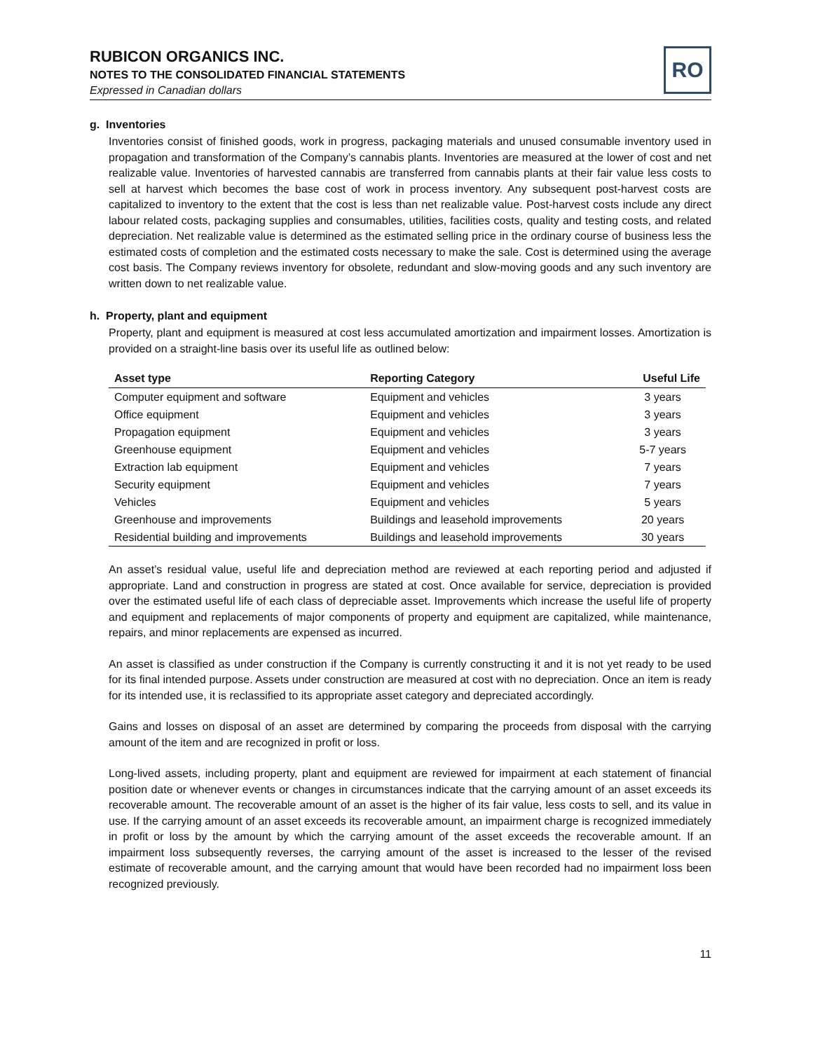RUBICON ORGANICS INC.
NOTES TO THE CONSOLIDATED FINANCIAL STATEMENTS
Expressed in Canadian dollars
RO
g. Inventories
Inventories consist of finished goods, work in progress, packaging materials and unused consumable inventory used in propagation and transformation of the Company’s cannabis plants. Inventories are measured at the lower of cost and net realizable value. Inventories of harvested cannabis are transferred from cannabis plants at their fair value less costs to sell at harvest which becomes the base cost of work in process inventory. Any subsequent post-harvest costs are capitalized to inventory to the extent that the cost is less than net realizable value. Post-harvest costs include any direct labour related costs, packaging supplies and consumables, utilities, facilities costs, quality and testing costs, and related depreciation. Net realizable value is determined as the estimated selling price in the ordinary course of business less the estimated costs of completion and the estimated costs necessary to make the sale. Cost is determined using the average cost basis. The Company reviews inventory for obsolete, redundant and slow-moving goods and any such inventory are written down to net realizable value.
h. Property, plant and equipment
Property, plant and equipment is measured at cost less accumulated amortization and impairment losses. Amortization is provided on a straight-line basis over its useful life as outlined below:
| Asset type | Reporting Category | Useful Life |
| --- | --- | --- |
| Computer equipment and software | Equipment and vehicles | 3 years |
| Office equipment | Equipment and vehicles | 3 years |
| Propagation equipment | Equipment and vehicles | 3 years |
| Greenhouse equipment | Equipment and vehicles | 5-7 years |
| Extraction lab equipment | Equipment and vehicles | 7 years |
| Security equipment | Equipment and vehicles | 7 years |
| Vehicles | Equipment and vehicles | 5 years |
| Greenhouse and improvements | Buildings and leasehold improvements | 20 years |
| Residential building and improvements | Buildings and leasehold improvements | 30 years |
An asset’s residual value, useful life and depreciation method are reviewed at each reporting period and adjusted if appropriate. Land and construction in progress are stated at cost. Once available for service, depreciation is provided over the estimated useful life of each class of depreciable asset. Improvements which increase the useful life of property and equipment and replacements of major components of property and equipment are capitalized, while maintenance, repairs, and minor replacements are expensed as incurred.
An asset is classified as under construction if the Company is currently constructing it and it is not yet ready to be used for its final intended purpose. Assets under construction are measured at cost with no depreciation. Once an item is ready for its intended use, it is reclassified to its appropriate asset category and depreciated accordingly.
Gains and losses on disposal of an asset are determined by comparing the proceeds from disposal with the carrying amount of the item and are recognized in profit or loss.
Long-lived assets, including property, plant and equipment are reviewed for impairment at each statement of financial position date or whenever events or changes in circumstances indicate that the carrying amount of an asset exceeds its recoverable amount. The recoverable amount of an asset is the higher of its fair value, less costs to sell, and its value in use. If the carrying amount of an asset exceeds its recoverable amount, an impairment charge is recognized immediately in profit or loss by the amount by which the carrying amount of the asset exceeds the recoverable amount. If an impairment loss subsequently reverses, the carrying amount of the asset is increased to the lesser of the revised estimate of recoverable amount, and the carrying amount that would have been recorded had no impairment loss been recognized previously.
11